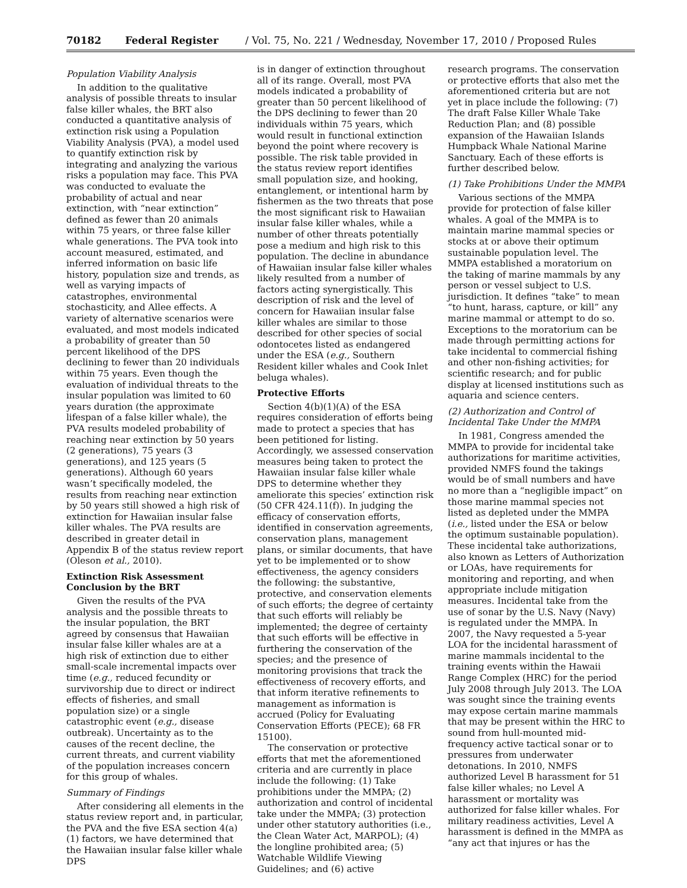70182 Federal Register / Vol. 75, No. 221 / Wednesday, November 17, 2010 / Proposed Rules
Population Viability Analysis
In addition to the qualitative analysis of possible threats to insular false killer whales, the BRT also conducted a quantitative analysis of extinction risk using a Population Viability Analysis (PVA), a model used to quantify extinction risk by integrating and analyzing the various risks a population may face. This PVA was conducted to evaluate the probability of actual and near extinction, with “near extinction” defined as fewer than 20 animals within 75 years, or three false killer whale generations. The PVA took into account measured, estimated, and inferred information on basic life history, population size and trends, as well as varying impacts of catastrophes, environmental stochasticity, and Allee effects. A variety of alternative scenarios were evaluated, and most models indicated a probability of greater than 50 percent likelihood of the DPS declining to fewer than 20 individuals within 75 years. Even though the evaluation of individual threats to the insular population was limited to 60 years duration (the approximate lifespan of a false killer whale), the PVA results modeled probability of reaching near extinction by 50 years (2 generations), 75 years (3 generations), and 125 years (5 generations). Although 60 years wasn’t specifically modeled, the results from reaching near extinction by 50 years still showed a high risk of extinction for Hawaiian insular false killer whales. The PVA results are described in greater detail in Appendix B of the status review report (Oleson et al., 2010).
Extinction Risk Assessment Conclusion by the BRT
Given the results of the PVA analysis and the possible threats to the insular population, the BRT agreed by consensus that Hawaiian insular false killer whales are at a high risk of extinction due to either small-scale incremental impacts over time (e.g., reduced fecundity or survivorship due to direct or indirect effects of fisheries, and small population size) or a single catastrophic event (e.g., disease outbreak). Uncertainty as to the causes of the recent decline, the current threats, and current viability of the population increases concern for this group of whales.
Summary of Findings
After considering all elements in the status review report and, in particular, the PVA and the five ESA section 4(a)(1) factors, we have determined that the Hawaiian insular false killer whale DPS
is in danger of extinction throughout all of its range. Overall, most PVA models indicated a probability of greater than 50 percent likelihood of the DPS declining to fewer than 20 individuals within 75 years, which would result in functional extinction beyond the point where recovery is possible. The risk table provided in the status review report identifies small population size, and hooking, entanglement, or intentional harm by fishermen as the two threats that pose the most significant risk to Hawaiian insular false killer whales, while a number of other threats potentially pose a medium and high risk to this population. The decline in abundance of Hawaiian insular false killer whales likely resulted from a number of factors acting synergistically. This description of risk and the level of concern for Hawaiian insular false killer whales are similar to those described for other species of social odontocetes listed as endangered under the ESA (e.g., Southern Resident killer whales and Cook Inlet beluga whales).
Protective Efforts
Section 4(b)(1)(A) of the ESA requires consideration of efforts being made to protect a species that has been petitioned for listing. Accordingly, we assessed conservation measures being taken to protect the Hawaiian insular false killer whale DPS to determine whether they ameliorate this species’ extinction risk (50 CFR 424.11(f)). In judging the efficacy of conservation efforts, identified in conservation agreements, conservation plans, management plans, or similar documents, that have yet to be implemented or to show effectiveness, the agency considers the following: the substantive, protective, and conservation elements of such efforts; the degree of certainty that such efforts will reliably be implemented; the degree of certainty that such efforts will be effective in furthering the conservation of the species; and the presence of monitoring provisions that track the effectiveness of recovery efforts, and that inform iterative refinements to management as information is accrued (Policy for Evaluating Conservation Efforts (PECE); 68 FR 15100).
The conservation or protective efforts that met the aforementioned criteria and are currently in place include the following: (1) Take prohibitions under the MMPA; (2) authorization and control of incidental take under the MMPA; (3) protection under other statutory authorities (i.e., the Clean Water Act, MARPOL); (4) the longline prohibited area; (5) Watchable Wildlife Viewing Guidelines; and (6) active
research programs. The conservation or protective efforts that also met the aforementioned criteria but are not yet in place include the following: (7) The draft False Killer Whale Take Reduction Plan; and (8) possible expansion of the Hawaiian Islands Humpback Whale National Marine Sanctuary. Each of these efforts is further described below.
(1) Take Prohibitions Under the MMPA
Various sections of the MMPA provide for protection of false killer whales. A goal of the MMPA is to maintain marine mammal species or stocks at or above their optimum sustainable population level. The MMPA established a moratorium on the taking of marine mammals by any person or vessel subject to U.S. jurisdiction. It defines “take” to mean “to hunt, harass, capture, or kill” any marine mammal or attempt to do so. Exceptions to the moratorium can be made through permitting actions for take incidental to commercial fishing and other non-fishing activities; for scientific research; and for public display at licensed institutions such as aquaria and science centers.
(2) Authorization and Control of Incidental Take Under the MMPA
In 1981, Congress amended the MMPA to provide for incidental take authorizations for maritime activities, provided NMFS found the takings would be of small numbers and have no more than a “negligible impact” on those marine mammal species not listed as depleted under the MMPA (i.e., listed under the ESA or below the optimum sustainable population). These incidental take authorizations, also known as Letters of Authorization or LOAs, have requirements for monitoring and reporting, and when appropriate include mitigation measures. Incidental take from the use of sonar by the U.S. Navy (Navy) is regulated under the MMPA. In 2007, the Navy requested a 5-year LOA for the incidental harassment of marine mammals incidental to the training events within the Hawaii Range Complex (HRC) for the period July 2008 through July 2013. The LOA was sought since the training events may expose certain marine mammals that may be present within the HRC to sound from hull-mounted mid-frequency active tactical sonar or to pressures from underwater detonations. In 2010, NMFS authorized Level B harassment for 51 false killer whales; no Level A harassment or mortality was authorized for false killer whales. For military readiness activities, Level A harassment is defined in the MMPA as “any act that injures or has the